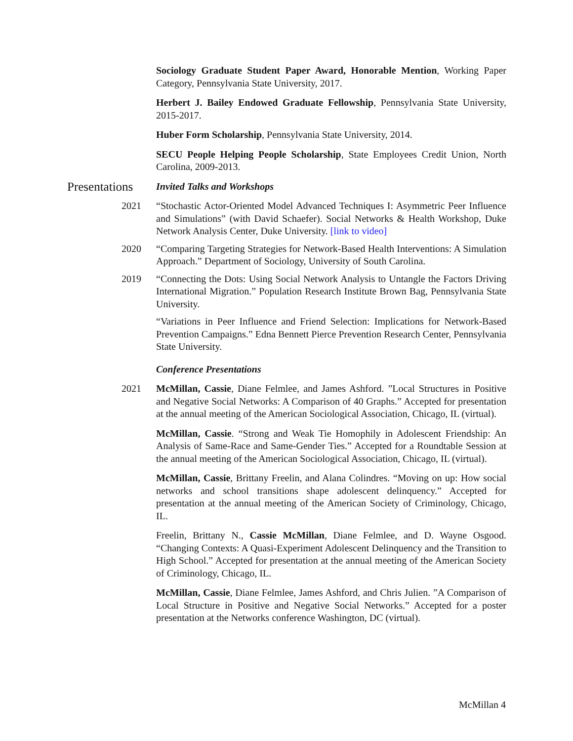Sociology Graduate Student Paper Award, Honorable Mention, Working Paper Category, Pennsylvania State University, 2017.
Herbert J. Bailey Endowed Graduate Fellowship, Pennsylvania State University, 2015-2017.
Huber Form Scholarship, Pennsylvania State University, 2014.
SECU People Helping People Scholarship, State Employees Credit Union, North Carolina, 2009-2013.
Presentations
Invited Talks and Workshops
2021 “Stochastic Actor-Oriented Model Advanced Techniques I: Asymmetric Peer Influence and Simulations” (with David Schaefer). Social Networks & Health Workshop, Duke Network Analysis Center, Duke University. [link to video]
2020 “Comparing Targeting Strategies for Network-Based Health Interventions: A Simulation Approach.” Department of Sociology, University of South Carolina.
2019 “Connecting the Dots: Using Social Network Analysis to Untangle the Factors Driving International Migration.” Population Research Institute Brown Bag, Pennsylvania State University.
“Variations in Peer Influence and Friend Selection: Implications for Network-Based Prevention Campaigns.” Edna Bennett Pierce Prevention Research Center, Pennsylvania State University.
Conference Presentations
2021 McMillan, Cassie, Diane Felmlee, and James Ashford. ”Local Structures in Positive and Negative Social Networks: A Comparison of 40 Graphs.” Accepted for presentation at the annual meeting of the American Sociological Association, Chicago, IL (virtual).
McMillan, Cassie. “Strong and Weak Tie Homophily in Adolescent Friendship: An Analysis of Same-Race and Same-Gender Ties.” Accepted for a Roundtable Session at the annual meeting of the American Sociological Association, Chicago, IL (virtual).
McMillan, Cassie, Brittany Freelin, and Alana Colindres. “Moving on up: How social networks and school transitions shape adolescent delinquency.” Accepted for presentation at the annual meeting of the American Society of Criminology, Chicago, IL.
Freelin, Brittany N., Cassie McMillan, Diane Felmlee, and D. Wayne Osgood. “Changing Contexts: A Quasi-Experiment Adolescent Delinquency and the Transition to High School.” Accepted for presentation at the annual meeting of the American Society of Criminology, Chicago, IL.
McMillan, Cassie, Diane Felmlee, James Ashford, and Chris Julien. ”A Comparison of Local Structure in Positive and Negative Social Networks.” Accepted for a poster presentation at the Networks conference Washington, DC (virtual).
McMillan 4